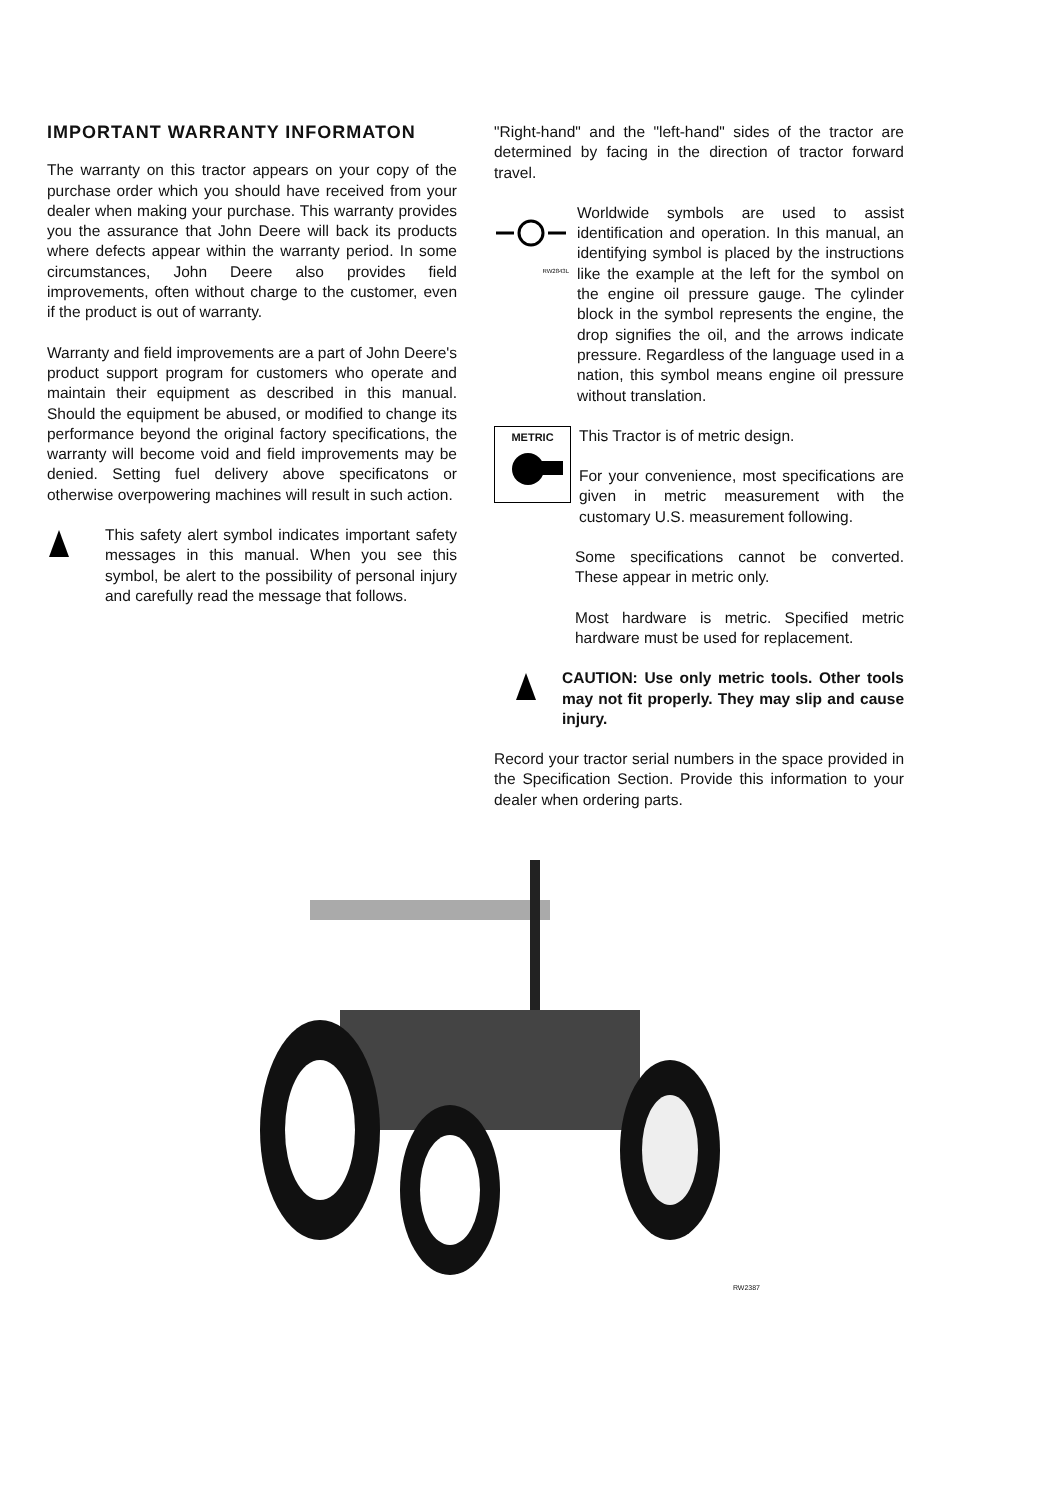IMPORTANT WARRANTY INFORMATON
The warranty on this tractor appears on your copy of the purchase order which you should have received from your dealer when making your purchase. This warranty provides you the assurance that John Deere will back its products where defects appear within the warranty period. In some circumstances, John Deere also provides field improvements, often without charge to the customer, even if the product is out of warranty.
Warranty and field improvements are a part of John Deere's product support program for customers who operate and maintain their equipment as described in this manual. Should the equipment be abused, or modified to change its performance beyond the original factory specifications, the warranty will become void and field improvements may be denied. Setting fuel delivery above specificatons or otherwise overpowering machines will result in such action.
This safety alert symbol indicates important safety messages in this manual. When you see this symbol, be alert to the possibility of personal injury and carefully read the message that follows.
"Right-hand" and the "left-hand" sides of the tractor are determined by facing in the direction of tractor forward travel.
RW2843L
Worldwide symbols are used to assist identification and operation. In this manual, an identifying symbol is placed by the instructions like the example at the left for the symbol on the engine oil pressure gauge. The cylinder block in the symbol represents the engine, the drop signifies the oil, and the arrows indicate pressure. Regardless of the language used in a nation, this symbol means engine oil pressure without translation.
METRIC
This Tractor is of metric design.
For your convenience, most specifications are given in metric measurement with the customary U.S. measurement following.
Some specifications cannot be converted. These appear in metric only.
Most hardware is metric. Specified metric hardware must be used for replacement.
CAUTION: Use only metric tools. Other tools may not fit properly. They may slip and cause injury.
Record your tractor serial numbers in the space provided in the Specification Section. Provide this information to your dealer when ordering parts.
RW2387